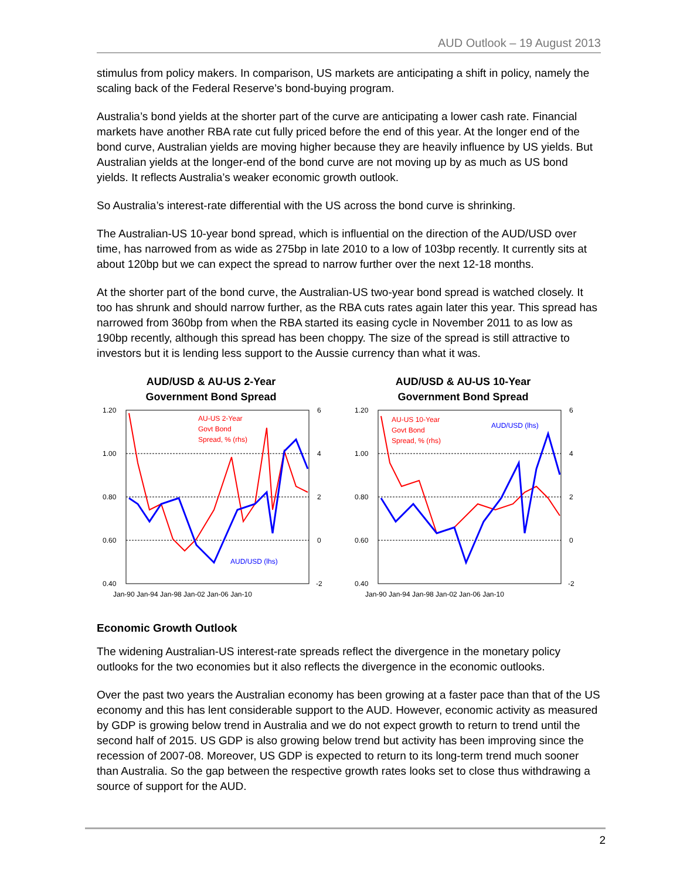AUD Outlook – 19 August 2013
stimulus from policy makers. In comparison, US markets are anticipating a shift in policy, namely the scaling back of the Federal Reserve’s bond-buying program.
Australia’s bond yields at the shorter part of the curve are anticipating a lower cash rate. Financial markets have another RBA rate cut fully priced before the end of this year. At the longer end of the bond curve, Australian yields are moving higher because they are heavily influence by US yields. But Australian yields at the longer-end of the bond curve are not moving up by as much as US bond yields. It reflects Australia’s weaker economic growth outlook.
So Australia’s interest-rate differential with the US across the bond curve is shrinking.
The Australian-US 10-year bond spread, which is influential on the direction of the AUD/USD over time, has narrowed from as wide as 275bp in late 2010 to a low of 103bp recently. It currently sits at about 120bp but we can expect the spread to narrow further over the next 12-18 months.
At the shorter part of the bond curve, the Australian-US two-year bond spread is watched closely. It too has shrunk and should narrow further, as the RBA cuts rates again later this year. This spread has narrowed from 360bp from when the RBA started its easing cycle in November 2011 to as low as 190bp recently, although this spread has been choppy. The size of the spread is still attractive to investors but it is lending less support to the Aussie currency than what it was.
AUD/USD & AU-US 2-Year
Government Bond Spread
1.20
1.00
0.80
0.60
0.40
6
4
2
0
-2
AU-US 2-Year
Govt Bond
Spread, % (rhs)
AUD/USD (lhs)
Jan-90 Jan-94 Jan-98 Jan-02 Jan-06 Jan-10
AUD/USD & AU-US 10-Year
Government Bond Spread
1.20
1.00
0.80
0.60
0.40
6
4
2
0
-2
AU-US 10-Year
Govt Bond
Spread, % (rhs)
AUD/USD (lhs)
Jan-90 Jan-94 Jan-98 Jan-02 Jan-06 Jan-10
Economic Growth Outlook
The widening Australian-US interest-rate spreads reflect the divergence in the monetary policy outlooks for the two economies but it also reflects the divergence in the economic outlooks.
Over the past two years the Australian economy has been growing at a faster pace than that of the US economy and this has lent considerable support to the AUD. However, economic activity as measured by GDP is growing below trend in Australia and we do not expect growth to return to trend until the second half of 2015. US GDP is also growing below trend but activity has been improving since the recession of 2007-08. Moreover, US GDP is expected to return to its long-term trend much sooner than Australia. So the gap between the respective growth rates looks set to close thus withdrawing a source of support for the AUD.
2